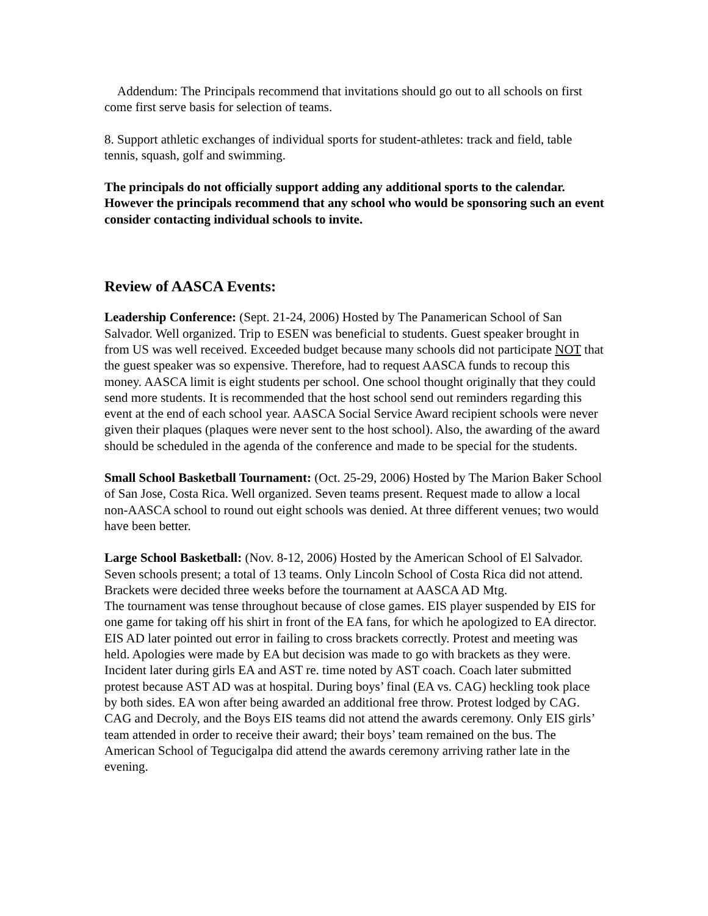Addendum: The Principals recommend that invitations should go out to all schools on first come first serve basis for selection of teams.
8. Support athletic exchanges of individual sports for student-athletes: track and field, table tennis, squash, golf and swimming.
The principals do not officially support adding any additional sports to the calendar. However the principals recommend that any school who would be sponsoring such an event consider contacting individual schools to invite.
Review of AASCA Events:
Leadership Conference: (Sept. 21-24, 2006) Hosted by The Panamerican School of San Salvador. Well organized. Trip to ESEN was beneficial to students. Guest speaker brought in from US was well received. Exceeded budget because many schools did not participate NOT that the guest speaker was so expensive. Therefore, had to request AASCA funds to recoup this money. AASCA limit is eight students per school. One school thought originally that they could send more students. It is recommended that the host school send out reminders regarding this event at the end of each school year. AASCA Social Service Award recipient schools were never given their plaques (plaques were never sent to the host school). Also, the awarding of the award should be scheduled in the agenda of the conference and made to be special for the students.
Small School Basketball Tournament: (Oct. 25-29, 2006) Hosted by The Marion Baker School of San Jose, Costa Rica. Well organized. Seven teams present. Request made to allow a local non-AASCA school to round out eight schools was denied. At three different venues; two would have been better.
Large School Basketball: (Nov. 8-12, 2006) Hosted by the American School of El Salvador. Seven schools present; a total of 13 teams. Only Lincoln School of Costa Rica did not attend. Brackets were decided three weeks before the tournament at AASCA AD Mtg.
The tournament was tense throughout because of close games. EIS player suspended by EIS for one game for taking off his shirt in front of the EA fans, for which he apologized to EA director. EIS AD later pointed out error in failing to cross brackets correctly. Protest and meeting was held. Apologies were made by EA but decision was made to go with brackets as they were. Incident later during girls EA and AST re. time noted by AST coach. Coach later submitted protest because AST AD was at hospital. During boys’ final (EA vs. CAG) heckling took place by both sides. EA won after being awarded an additional free throw. Protest lodged by CAG.
CAG and Decroly, and the Boys EIS teams did not attend the awards ceremony. Only EIS girls’ team attended in order to receive their award; their boys’ team remained on the bus. The American School of Tegucigalpa did attend the awards ceremony arriving rather late in the evening.